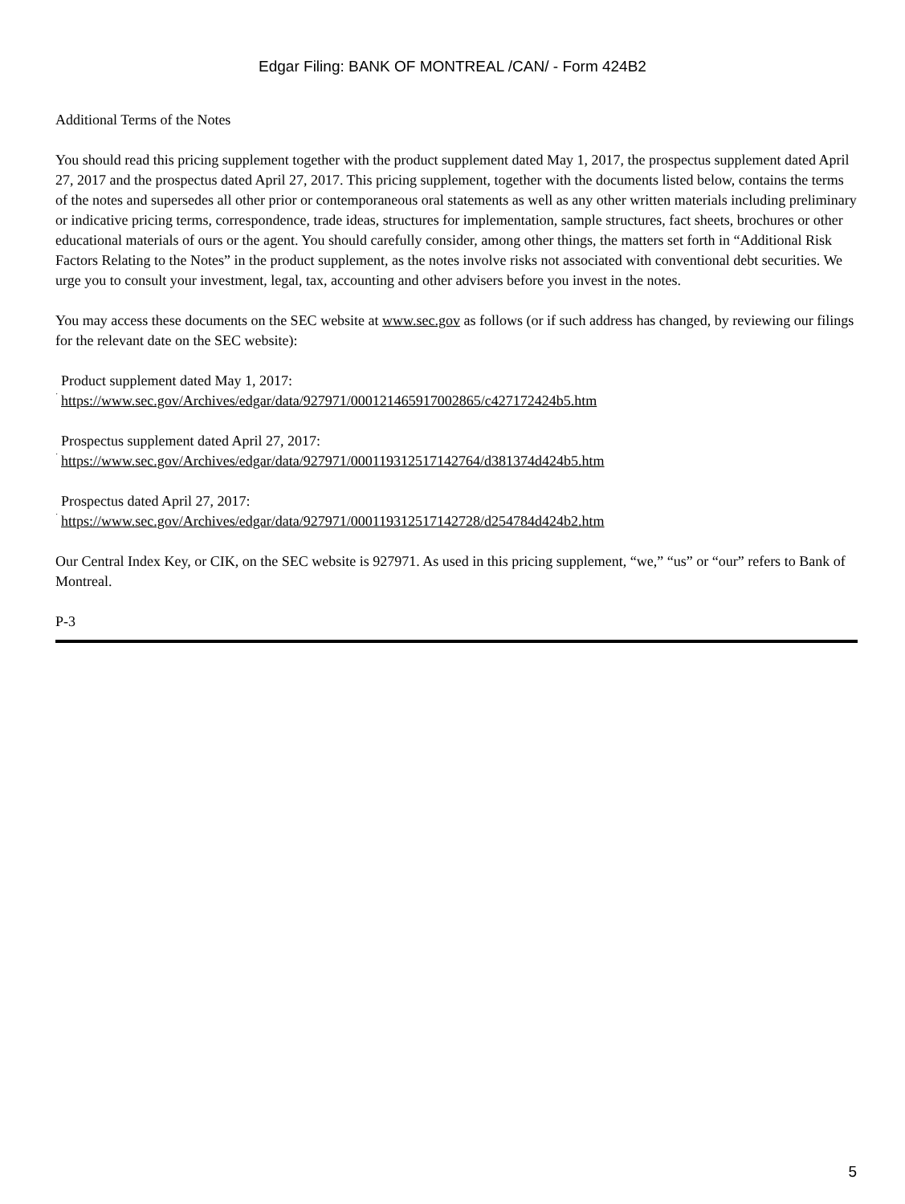Edgar Filing: BANK OF MONTREAL /CAN/ - Form 424B2
Additional Terms of the Notes
You should read this pricing supplement together with the product supplement dated May 1, 2017, the prospectus supplement dated April 27, 2017 and the prospectus dated April 27, 2017. This pricing supplement, together with the documents listed below, contains the terms of the notes and supersedes all other prior or contemporaneous oral statements as well as any other written materials including preliminary or indicative pricing terms, correspondence, trade ideas, structures for implementation, sample structures, fact sheets, brochures or other educational materials of ours or the agent. You should carefully consider, among other things, the matters set forth in “Additional Risk Factors Relating to the Notes” in the product supplement, as the notes involve risks not associated with conventional debt securities. We urge you to consult your investment, legal, tax, accounting and other advisers before you invest in the notes.
You may access these documents on the SEC website at www.sec.gov as follows (or if such address has changed, by reviewing our filings for the relevant date on the SEC website):
·
Product supplement dated May 1, 2017:
https://www.sec.gov/Archives/edgar/data/927971/000121465917002865/c427172424b5.htm
·
Prospectus supplement dated April 27, 2017:
https://www.sec.gov/Archives/edgar/data/927971/000119312517142764/d381374d424b5.htm
·
Prospectus dated April 27, 2017:
https://www.sec.gov/Archives/edgar/data/927971/000119312517142728/d254784d424b2.htm
Our Central Index Key, or CIK, on the SEC website is 927971. As used in this pricing supplement, “we,” “us” or “our” refers to Bank of Montreal.
P-3
5